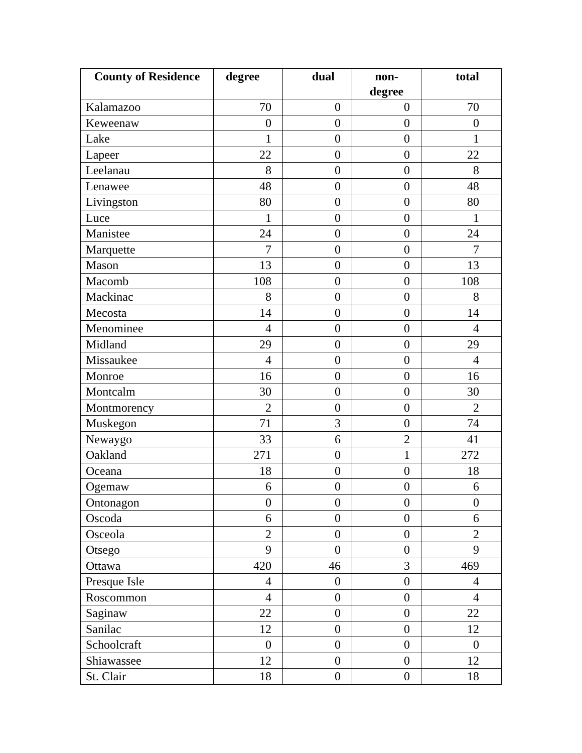| County of Residence | degree | dual | non- degree | total |
| --- | --- | --- | --- | --- |
| Kalamazoo | 70 | 0 | 0 | 70 |
| Keweenaw | 0 | 0 | 0 | 0 |
| Lake | 1 | 0 | 0 | 1 |
| Lapeer | 22 | 0 | 0 | 22 |
| Leelanau | 8 | 0 | 0 | 8 |
| Lenawee | 48 | 0 | 0 | 48 |
| Livingston | 80 | 0 | 0 | 80 |
| Luce | 1 | 0 | 0 | 1 |
| Manistee | 24 | 0 | 0 | 24 |
| Marquette | 7 | 0 | 0 | 7 |
| Mason | 13 | 0 | 0 | 13 |
| Macomb | 108 | 0 | 0 | 108 |
| Mackinac | 8 | 0 | 0 | 8 |
| Mecosta | 14 | 0 | 0 | 14 |
| Menominee | 4 | 0 | 0 | 4 |
| Midland | 29 | 0 | 0 | 29 |
| Missaukee | 4 | 0 | 0 | 4 |
| Monroe | 16 | 0 | 0 | 16 |
| Montcalm | 30 | 0 | 0 | 30 |
| Montmorency | 2 | 0 | 0 | 2 |
| Muskegon | 71 | 3 | 0 | 74 |
| Newaygo | 33 | 6 | 2 | 41 |
| Oakland | 271 | 0 | 1 | 272 |
| Oceana | 18 | 0 | 0 | 18 |
| Ogemaw | 6 | 0 | 0 | 6 |
| Ontonagon | 0 | 0 | 0 | 0 |
| Oscoda | 6 | 0 | 0 | 6 |
| Osceola | 2 | 0 | 0 | 2 |
| Otsego | 9 | 0 | 0 | 9 |
| Ottawa | 420 | 46 | 3 | 469 |
| Presque Isle | 4 | 0 | 0 | 4 |
| Roscommon | 4 | 0 | 0 | 4 |
| Saginaw | 22 | 0 | 0 | 22 |
| Sanilac | 12 | 0 | 0 | 12 |
| Schoolcraft | 0 | 0 | 0 | 0 |
| Shiawassee | 12 | 0 | 0 | 12 |
| St. Clair | 18 | 0 | 0 | 18 |